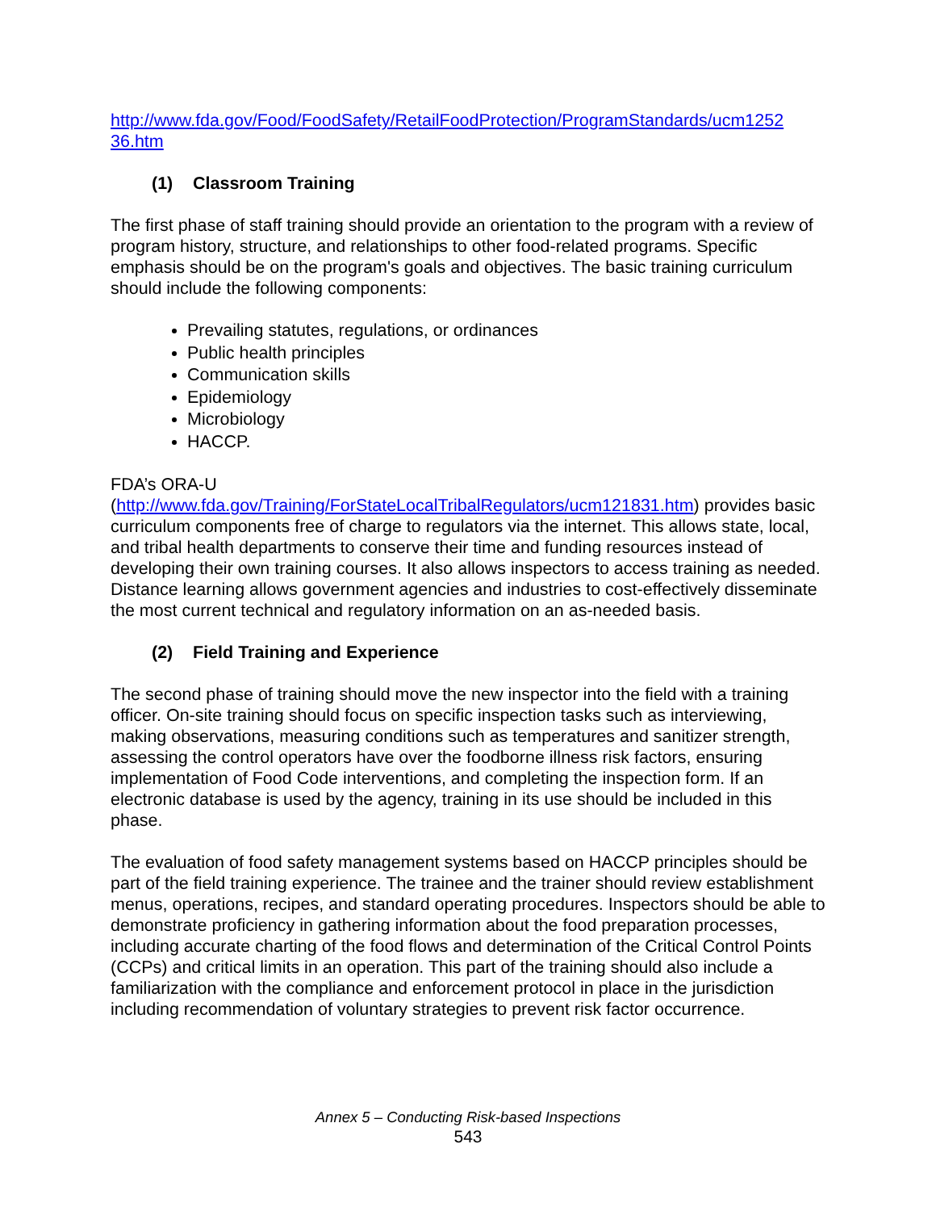http://www.fda.gov/Food/FoodSafety/RetailFoodProtection/ProgramStandards/ucm1252
36.htm
(1) Classroom Training
The first phase of staff training should provide an orientation to the program with a review of program history, structure, and relationships to other food-related programs. Specific emphasis should be on the program's goals and objectives. The basic training curriculum should include the following components:
Prevailing statutes, regulations, or ordinances
Public health principles
Communication skills
Epidemiology
Microbiology
HACCP.
FDA’s ORA-U
(http://www.fda.gov/Training/ForStateLocalTribalRegulators/ucm121831.htm) provides basic curriculum components free of charge to regulators via the internet. This allows state, local, and tribal health departments to conserve their time and funding resources instead of developing their own training courses. It also allows inspectors to access training as needed. Distance learning allows government agencies and industries to cost-effectively disseminate the most current technical and regulatory information on an as-needed basis.
(2) Field Training and Experience
The second phase of training should move the new inspector into the field with a training officer. On-site training should focus on specific inspection tasks such as interviewing, making observations, measuring conditions such as temperatures and sanitizer strength, assessing the control operators have over the foodborne illness risk factors, ensuring implementation of Food Code interventions, and completing the inspection form. If an electronic database is used by the agency, training in its use should be included in this phase.
The evaluation of food safety management systems based on HACCP principles should be part of the field training experience. The trainee and the trainer should review establishment menus, operations, recipes, and standard operating procedures. Inspectors should be able to demonstrate proficiency in gathering information about the food preparation processes, including accurate charting of the food flows and determination of the Critical Control Points (CCPs) and critical limits in an operation. This part of the training should also include a familiarization with the compliance and enforcement protocol in place in the jurisdiction including recommendation of voluntary strategies to prevent risk factor occurrence.
Annex 5 – Conducting Risk-based Inspections
543